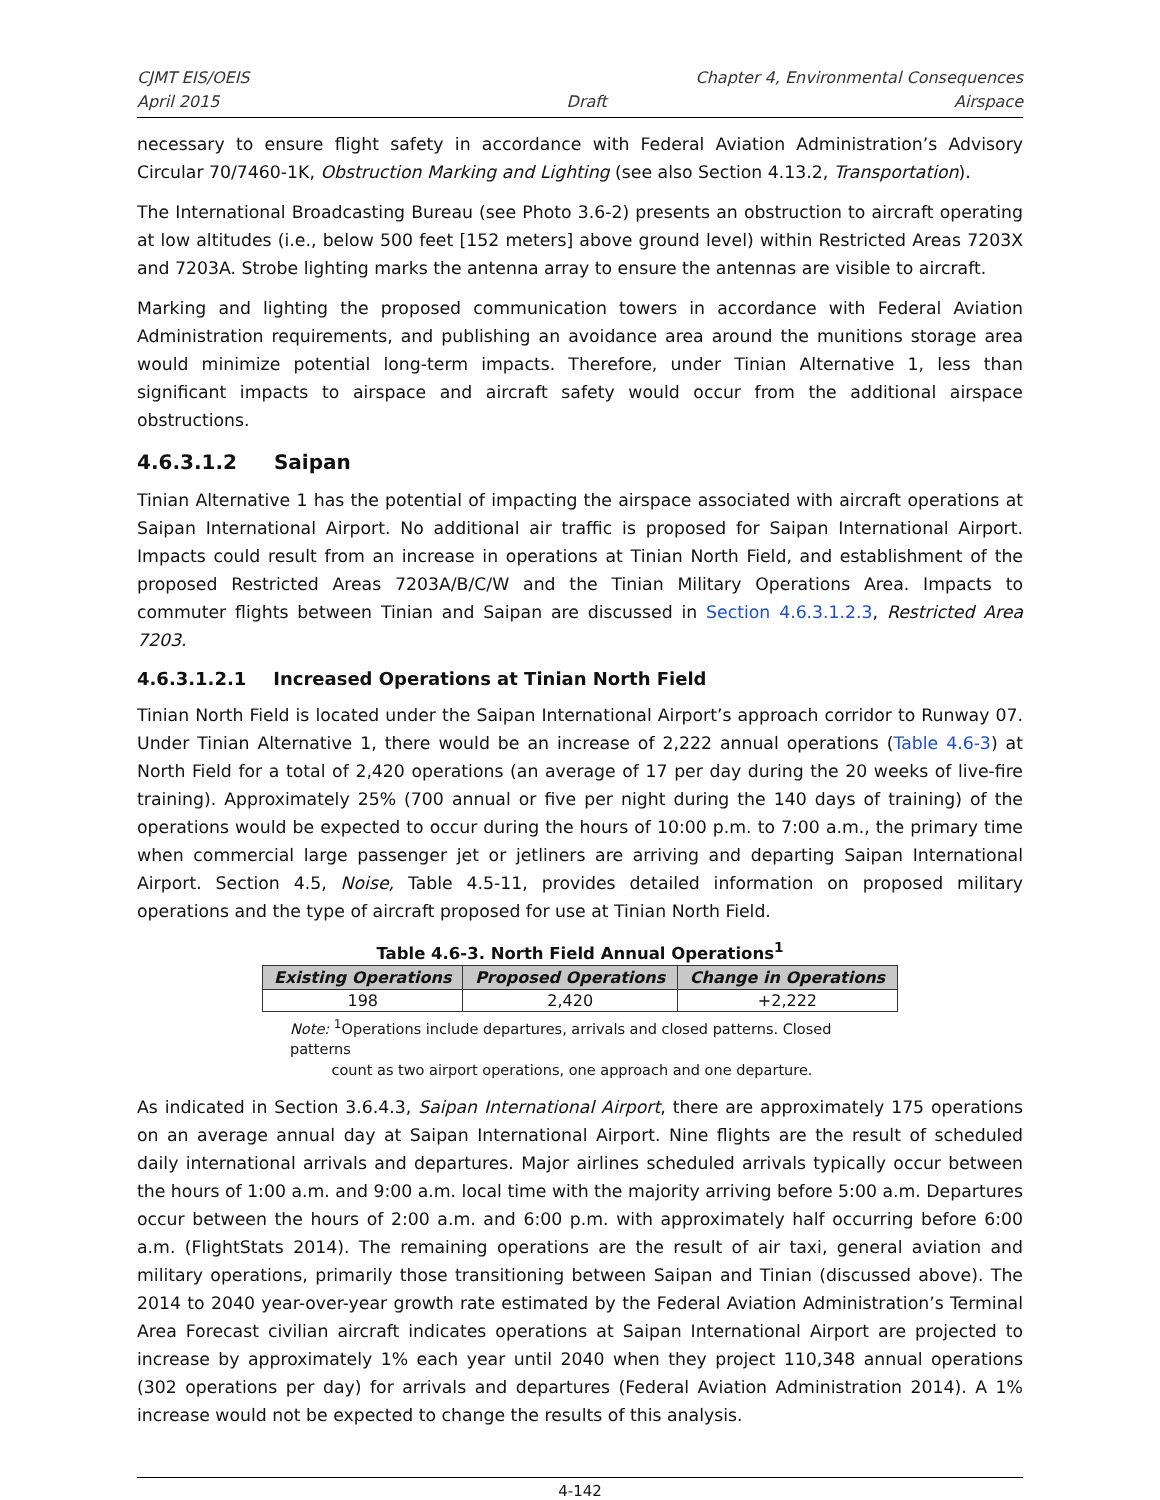CJMT EIS/OEIS Chapter 4, Environmental Consequences
April 2015 Draft Airspace
necessary to ensure flight safety in accordance with Federal Aviation Administration’s Advisory Circular 70/7460-1K, Obstruction Marking and Lighting (see also Section 4.13.2, Transportation).
The International Broadcasting Bureau (see Photo 3.6-2) presents an obstruction to aircraft operating at low altitudes (i.e., below 500 feet [152 meters] above ground level) within Restricted Areas 7203X and 7203A. Strobe lighting marks the antenna array to ensure the antennas are visible to aircraft.
Marking and lighting the proposed communication towers in accordance with Federal Aviation Administration requirements, and publishing an avoidance area around the munitions storage area would minimize potential long-term impacts. Therefore, under Tinian Alternative 1, less than significant impacts to airspace and aircraft safety would occur from the additional airspace obstructions.
4.6.3.1.2 Saipan
Tinian Alternative 1 has the potential of impacting the airspace associated with aircraft operations at Saipan International Airport. No additional air traffic is proposed for Saipan International Airport. Impacts could result from an increase in operations at Tinian North Field, and establishment of the proposed Restricted Areas 7203A/B/C/W and the Tinian Military Operations Area. Impacts to commuter flights between Tinian and Saipan are discussed in Section 4.6.3.1.2.3, Restricted Area 7203.
4.6.3.1.2.1 Increased Operations at Tinian North Field
Tinian North Field is located under the Saipan International Airport’s approach corridor to Runway 07. Under Tinian Alternative 1, there would be an increase of 2,222 annual operations (Table 4.6-3) at North Field for a total of 2,420 operations (an average of 17 per day during the 20 weeks of live-fire training). Approximately 25% (700 annual or five per night during the 140 days of training) of the operations would be expected to occur during the hours of 10:00 p.m. to 7:00 a.m., the primary time when commercial large passenger jet or jetliners are arriving and departing Saipan International Airport. Section 4.5, Noise, Table 4.5-11, provides detailed information on proposed military operations and the type of aircraft proposed for use at Tinian North Field.
Table 4.6-3. North Field Annual Operations<sup>1</sup>
| Existing Operations | Proposed Operations | Change in Operations |
| --- | --- | --- |
| 198 | 2,420 | +2,222 |
Note: <sup>1</sup>Operations include departures, arrivals and closed patterns. Closed patterns
count as two airport operations, one approach and one departure.
As indicated in Section 3.6.4.3, Saipan International Airport, there are approximately 175 operations on an average annual day at Saipan International Airport. Nine flights are the result of scheduled daily international arrivals and departures. Major airlines scheduled arrivals typically occur between the hours of 1:00 a.m. and 9:00 a.m. local time with the majority arriving before 5:00 a.m. Departures occur between the hours of 2:00 a.m. and 6:00 p.m. with approximately half occurring before 6:00 a.m. (FlightStats 2014). The remaining operations are the result of air taxi, general aviation and military operations, primarily those transitioning between Saipan and Tinian (discussed above). The 2014 to 2040 year-over-year growth rate estimated by the Federal Aviation Administration’s Terminal Area Forecast civilian aircraft indicates operations at Saipan International Airport are projected to increase by approximately 1% each year until 2040 when they project 110,348 annual operations (302 operations per day) for arrivals and departures (Federal Aviation Administration 2014). A 1% increase would not be expected to change the results of this analysis.
4-142